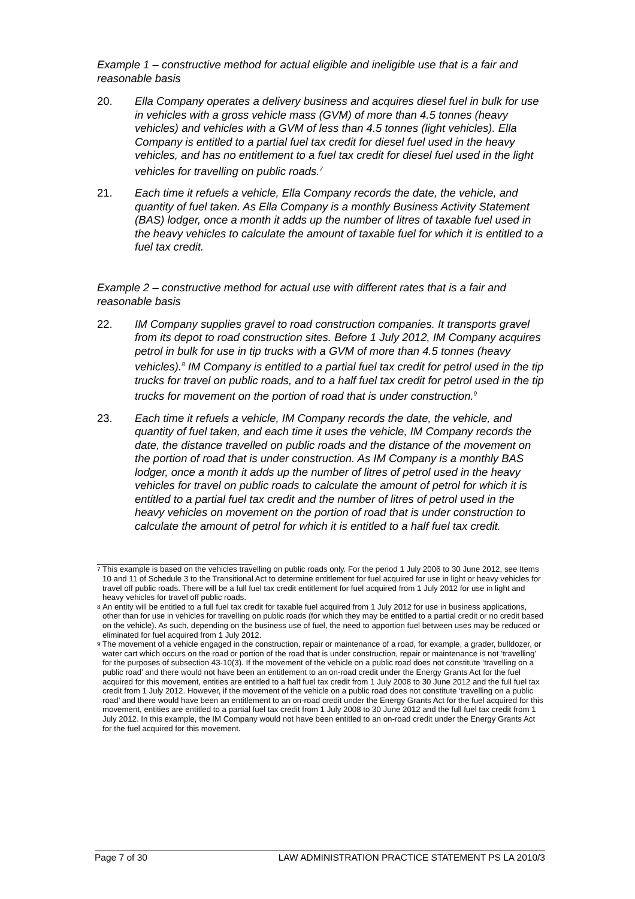Example 1 – constructive method for actual eligible and ineligible use that is a fair and reasonable basis
20. Ella Company operates a delivery business and acquires diesel fuel in bulk for use in vehicles with a gross vehicle mass (GVM) of more than 4.5 tonnes (heavy vehicles) and vehicles with a GVM of less than 4.5 tonnes (light vehicles). Ella Company is entitled to a partial fuel tax credit for diesel fuel used in the heavy vehicles, and has no entitlement to a fuel tax credit for diesel fuel used in the light vehicles for travelling on public roads.<sup>7</sup>
21. Each time it refuels a vehicle, Ella Company records the date, the vehicle, and quantity of fuel taken. As Ella Company is a monthly Business Activity Statement (BAS) lodger, once a month it adds up the number of litres of taxable fuel used in the heavy vehicles to calculate the amount of taxable fuel for which it is entitled to a fuel tax credit.
Example 2 – constructive method for actual use with different rates that is a fair and reasonable basis
22. IM Company supplies gravel to road construction companies. It transports gravel from its depot to road construction sites. Before 1 July 2012, IM Company acquires petrol in bulk for use in tip trucks with a GVM of more than 4.5 tonnes (heavy vehicles).<sup>8</sup> IM Company is entitled to a partial fuel tax credit for petrol used in the tip trucks for travel on public roads, and to a half fuel tax credit for petrol used in the tip trucks for movement on the portion of road that is under construction.<sup>9</sup>
23. Each time it refuels a vehicle, IM Company records the date, the vehicle, and quantity of fuel taken, and each time it uses the vehicle, IM Company records the date, the distance travelled on public roads and the distance of the movement on the portion of road that is under construction. As IM Company is a monthly BAS lodger, once a month it adds up the number of litres of petrol used in the heavy vehicles for travel on public roads to calculate the amount of petrol for which it is entitled to a partial fuel tax credit and the number of litres of petrol used in the heavy vehicles on movement on the portion of road that is under construction to calculate the amount of petrol for which it is entitled to a half fuel tax credit.
<sup>7</sup> This example is based on the vehicles travelling on public roads only. For the period 1 July 2006 to 30 June 2012, see Items 10 and 11 of Schedule 3 to the Transitional Act to determine entitlement for fuel acquired for use in light or heavy vehicles for travel off public roads. There will be a full fuel tax credit entitlement for fuel acquired from 1 July 2012 for use in light and heavy vehicles for travel off public roads.
<sup>8</sup> An entity will be entitled to a full fuel tax credit for taxable fuel acquired from 1 July 2012 for use in business applications, other than for use in vehicles for travelling on public roads (for which they may be entitled to a partial credit or no credit based on the vehicle). As such, depending on the business use of fuel, the need to apportion fuel between uses may be reduced or eliminated for fuel acquired from 1 July 2012.
<sup>9</sup> The movement of a vehicle engaged in the construction, repair or maintenance of a road, for example, a grader, bulldozer, or water cart which occurs on the road or portion of the road that is under construction, repair or maintenance is not ‘travelling’ for the purposes of subsection 43-10(3). If the movement of the vehicle on a public road does not constitute ‘travelling on a public road’ and there would not have been an entitlement to an on-road credit under the Energy Grants Act for the fuel acquired for this movement, entities are entitled to a half fuel tax credit from 1 July 2008 to 30 June 2012 and the full fuel tax credit from 1 July 2012. However, if the movement of the vehicle on a public road does not constitute ‘travelling on a public road’ and there would have been an entitlement to an on-road credit under the Energy Grants Act for the fuel acquired for this movement, entities are entitled to a partial fuel tax credit from 1 July 2008 to 30 June 2012 and the full fuel tax credit from 1 July 2012. In this example, the IM Company would not have been entitled to an on-road credit under the Energy Grants Act for the fuel acquired for this movement.
Page 7 of 30 LAW ADMINISTRATION PRACTICE STATEMENT PS LA 2010/3